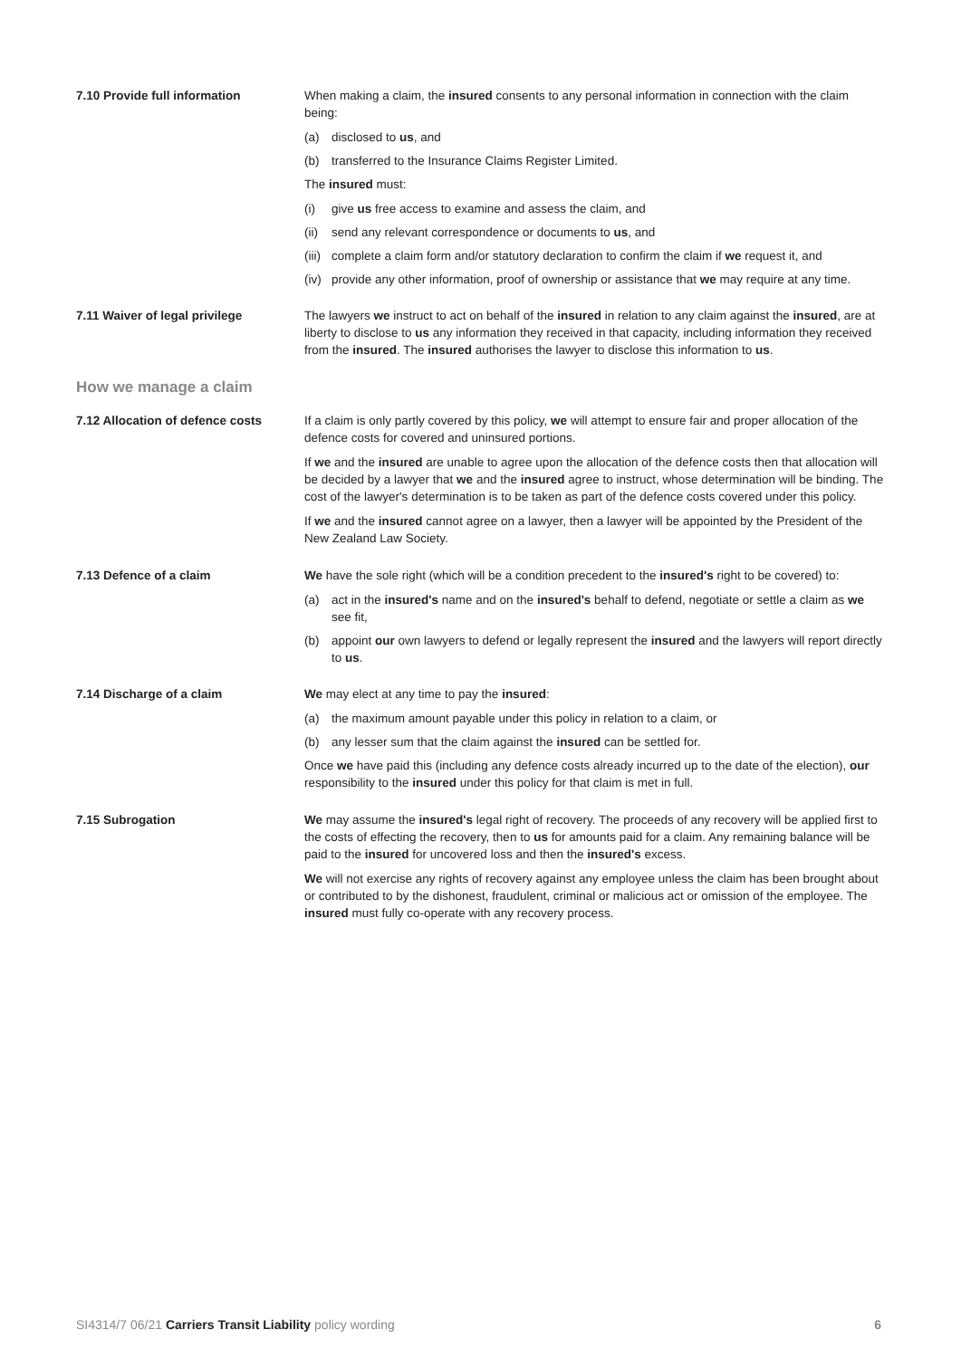7.10 Provide full information When making a claim, the insured consents to any personal information in connection with the claim being:
(a) disclosed to us, and
(b) transferred to the Insurance Claims Register Limited.
The insured must:
(i) give us free access to examine and assess the claim, and
(ii) send any relevant correspondence or documents to us, and
(iii) complete a claim form and/or statutory declaration to confirm the claim if we request it, and
(iv) provide any other information, proof of ownership or assistance that we may require at any time.
7.11 Waiver of legal privilege The lawyers we instruct to act on behalf of the insured in relation to any claim against the insured, are at liberty to disclose to us any information they received in that capacity, including information they received from the insured. The insured authorises the lawyer to disclose this information to us.
How we manage a claim
7.12 Allocation of defence costs
If a claim is only partly covered by this policy, we will attempt to ensure fair and proper allocation of the defence costs for covered and uninsured portions.
If we and the insured are unable to agree upon the allocation of the defence costs then that allocation will be decided by a lawyer that we and the insured agree to instruct, whose determination will be binding. The cost of the lawyer's determination is to be taken as part of the defence costs covered under this policy.
If we and the insured cannot agree on a lawyer, then a lawyer will be appointed by the President of the New Zealand Law Society.
7.13 Defence of a claim We have the sole right (which will be a condition precedent to the insured's right to be covered) to:
(a) act in the insured's name and on the insured's behalf to defend, negotiate or settle a claim as we see fit,
(b) appoint our own lawyers to defend or legally represent the insured and the lawyers will report directly to us.
7.14 Discharge of a claim We may elect at any time to pay the insured:
(a) the maximum amount payable under this policy in relation to a claim, or
(b) any lesser sum that the claim against the insured can be settled for.
Once we have paid this (including any defence costs already incurred up to the date of the election), our responsibility to the insured under this policy for that claim is met in full.
7.15 Subrogation We may assume the insured's legal right of recovery. The proceeds of any recovery will be applied first to the costs of effecting the recovery, then to us for amounts paid for a claim. Any remaining balance will be paid to the insured for uncovered loss and then the insured's excess.
We will not exercise any rights of recovery against any employee unless the claim has been brought about or contributed to by the dishonest, fraudulent, criminal or malicious act or omission of the employee. The insured must fully co-operate with any recovery process.
SI4314/7 06/21 Carriers Transit Liability policy wording 6